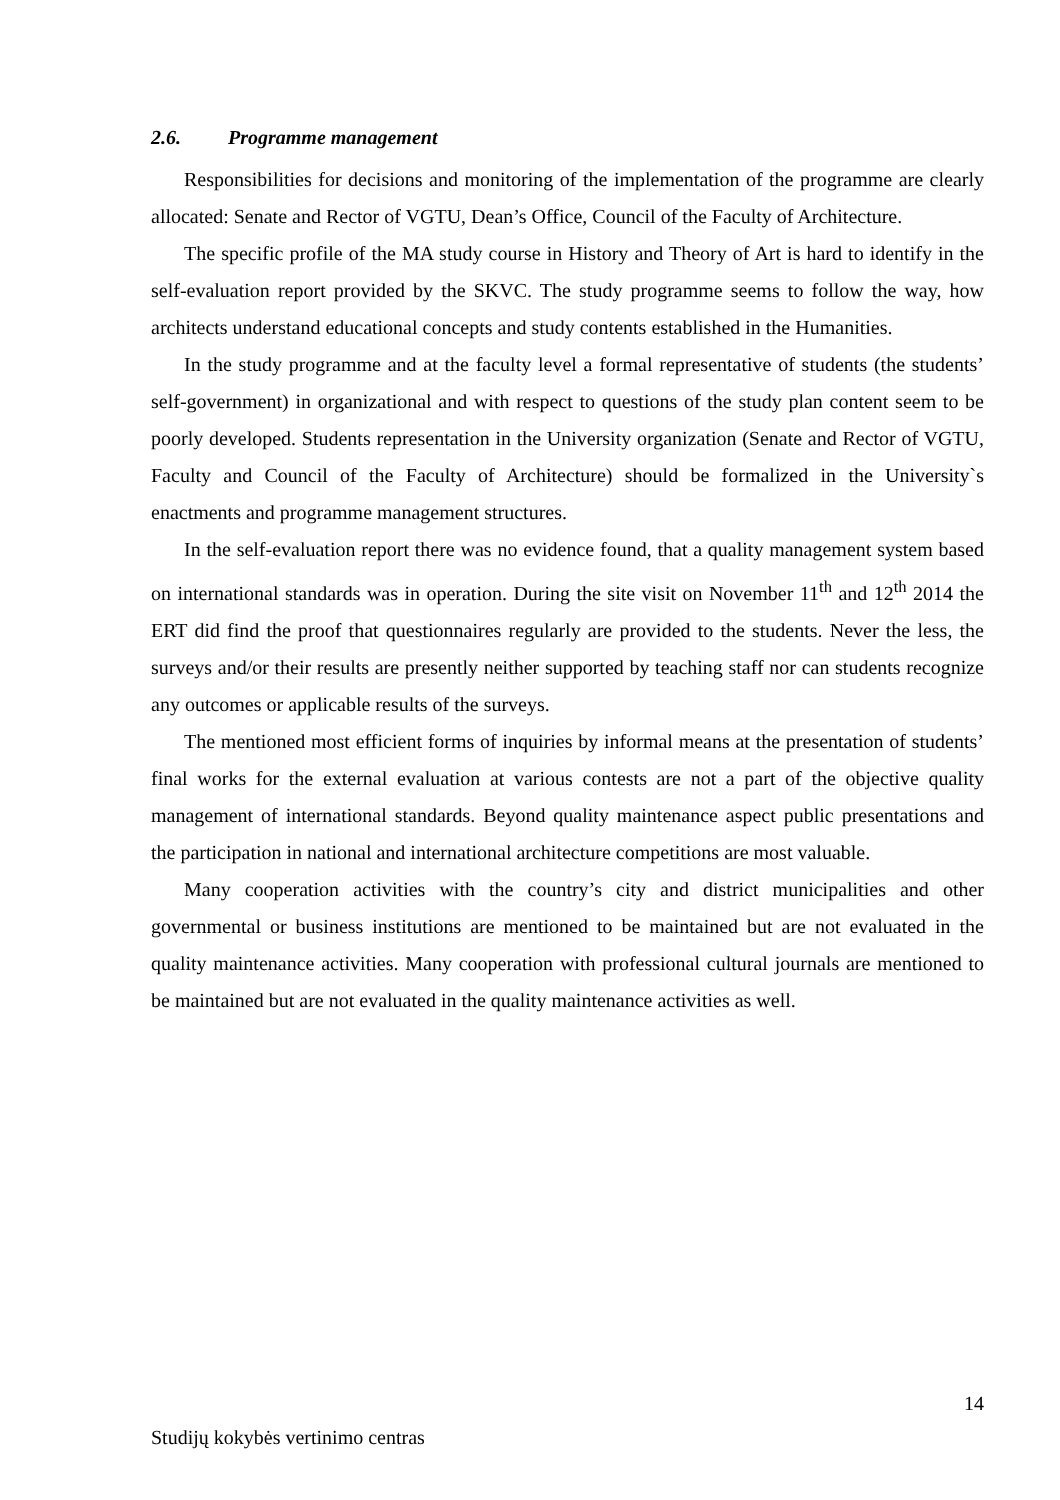2.6. Programme management
Responsibilities for decisions and monitoring of the implementation of the programme are clearly allocated: Senate and Rector of VGTU, Dean’s Office, Council of the Faculty of Architecture.
The specific profile of the MA study course in History and Theory of Art is hard to identify in the self-evaluation report provided by the SKVC. The study programme seems to follow the way, how architects understand educational concepts and study contents established in the Humanities.
In the study programme and at the faculty level a formal representative of students (the students’ self-government) in organizational and with respect to questions of the study plan content seem to be poorly developed. Students representation in the University organization (Senate and Rector of VGTU, Faculty and Council of the Faculty of Architecture) should be formalized in the University`s enactments and programme management structures.
In the self-evaluation report there was no evidence found, that a quality management system based on international standards was in operation. During the site visit on November 11<sup>th</sup> and 12<sup>th</sup> 2014 the ERT did find the proof that questionnaires regularly are provided to the students. Never the less, the surveys and/or their results are presently neither supported by teaching staff nor can students recognize any outcomes or applicable results of the surveys.
The mentioned most efficient forms of inquiries by informal means at the presentation of students’ final works for the external evaluation at various contests are not a part of the objective quality management of international standards. Beyond quality maintenance aspect public presentations and the participation in national and international architecture competitions are most valuable.
Many cooperation activities with the country’s city and district municipalities and other governmental or business institutions are mentioned to be maintained but are not evaluated in the quality maintenance activities. Many cooperation with professional cultural journals are mentioned to be maintained but are not evaluated in the quality maintenance activities as well.
14
Studijų kokybės vertinimo centras